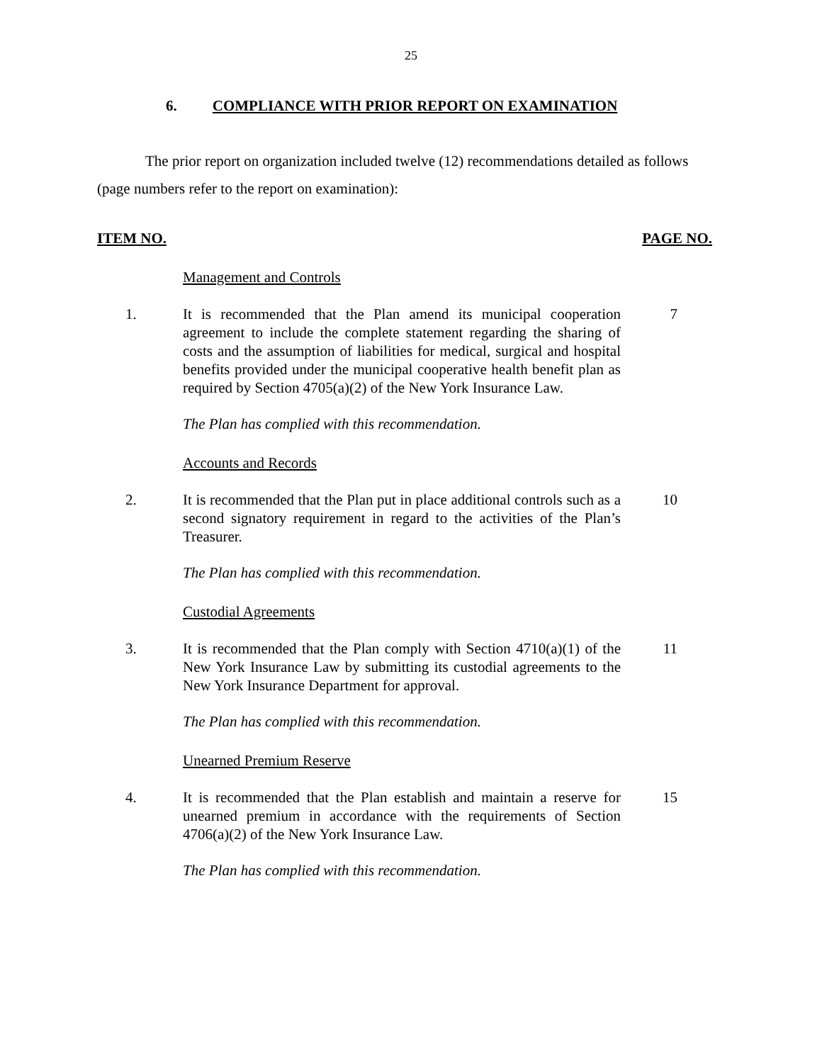25
6. COMPLIANCE WITH PRIOR REPORT ON EXAMINATION
The prior report on organization included twelve (12) recommendations detailed as follows (page numbers refer to the report on examination):
ITEM NO. PAGE NO.
Management and Controls
1. It is recommended that the Plan amend its municipal cooperation agreement to include the complete statement regarding the sharing of costs and the assumption of liabilities for medical, surgical and hospital benefits provided under the municipal cooperative health benefit plan as required by Section 4705(a)(2) of the New York Insurance Law.
7
The Plan has complied with this recommendation.
Accounts and Records
2. It is recommended that the Plan put in place additional controls such as a second signatory requirement in regard to the activities of the Plan’s Treasurer.
10
The Plan has complied with this recommendation.
Custodial Agreements
3. It is recommended that the Plan comply with Section 4710(a)(1) of the New York Insurance Law by submitting its custodial agreements to the New York Insurance Department for approval.
11
The Plan has complied with this recommendation.
Unearned Premium Reserve
4. It is recommended that the Plan establish and maintain a reserve for unearned premium in accordance with the requirements of Section 4706(a)(2) of the New York Insurance Law.
15
The Plan has complied with this recommendation.